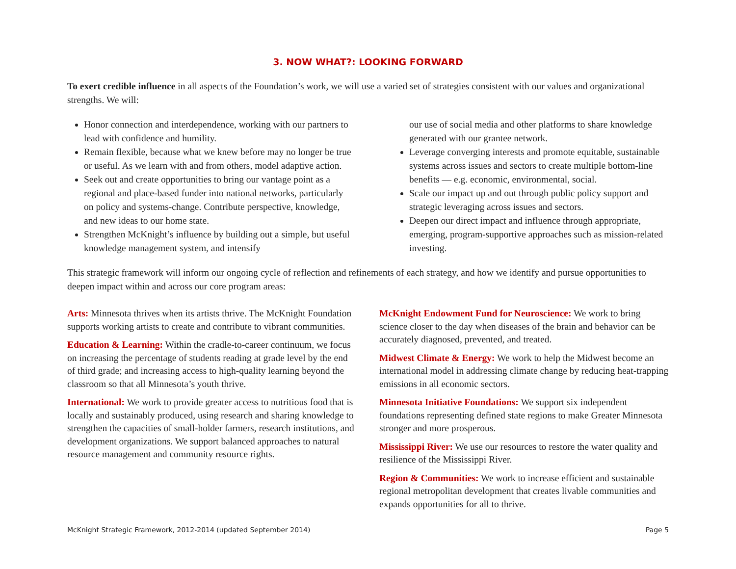3. NOW WHAT?: LOOKING FORWARD
To exert credible influence in all aspects of the Foundation’s work, we will use a varied set of strategies consistent with our values and organizational strengths. We will:
Honor connection and interdependence, working with our partners to lead with confidence and humility.
Remain flexible, because what we knew before may no longer be true or useful. As we learn with and from others, model adaptive action.
Seek out and create opportunities to bring our vantage point as a regional and place-based funder into national networks, particularly on policy and systems-change. Contribute perspective, knowledge, and new ideas to our home state.
Strengthen McKnight’s influence by building out a simple, but useful knowledge management system, and intensify
our use of social media and other platforms to share knowledge generated with our grantee network.
Leverage converging interests and promote equitable, sustainable systems across issues and sectors to create multiple bottom-line benefits — e.g. economic, environmental, social.
Scale our impact up and out through public policy support and strategic leveraging across issues and sectors.
Deepen our direct impact and influence through appropriate, emerging, program-supportive approaches such as mission-related investing.
This strategic framework will inform our ongoing cycle of reflection and refinements of each strategy, and how we identify and pursue opportunities to deepen impact within and across our core program areas:
Arts: Minnesota thrives when its artists thrive. The McKnight Foundation supports working artists to create and contribute to vibrant communities.
Education & Learning: Within the cradle-to-career continuum, we focus on increasing the percentage of students reading at grade level by the end of third grade; and increasing access to high-quality learning beyond the classroom so that all Minnesota’s youth thrive.
International: We work to provide greater access to nutritious food that is locally and sustainably produced, using research and sharing knowledge to strengthen the capacities of small-holder farmers, research institutions, and development organizations. We support balanced approaches to natural resource management and community resource rights.
McKnight Endowment Fund for Neuroscience: We work to bring science closer to the day when diseases of the brain and behavior can be accurately diagnosed, prevented, and treated.
Midwest Climate & Energy: We work to help the Midwest become an international model in addressing climate change by reducing heat-trapping emissions in all economic sectors.
Minnesota Initiative Foundations: We support six independent foundations representing defined state regions to make Greater Minnesota stronger and more prosperous.
Mississippi River: We use our resources to restore the water quality and resilience of the Mississippi River.
Region & Communities: We work to increase efficient and sustainable regional metropolitan development that creates livable communities and expands opportunities for all to thrive.
McKnight Strategic Framework, 2012-2014 (updated September 2014) Page 5